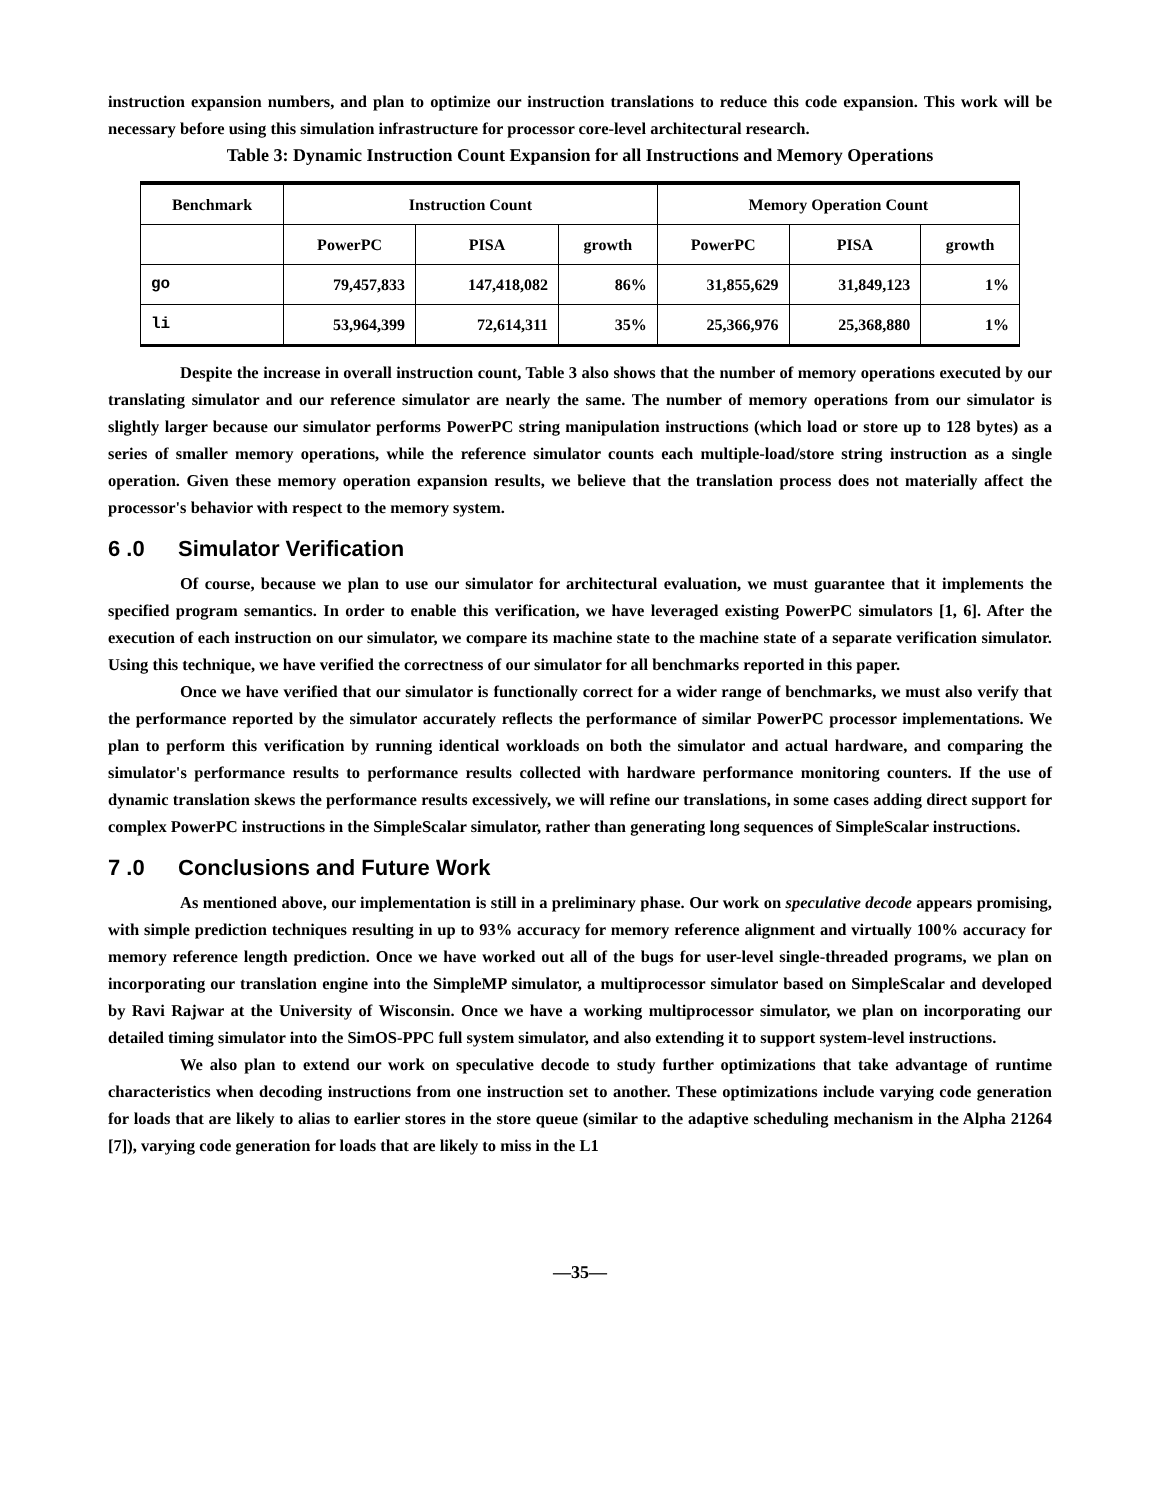instruction expansion numbers, and plan to optimize our instruction translations to reduce this code expansion. This work will be necessary before using this simulation infrastructure for processor core-level architectural research.
Table 3: Dynamic Instruction Count Expansion for all Instructions and Memory Operations
| Benchmark | Instruction Count | | | Memory Operation Count | | |
| --- | --- | --- | --- | --- | --- | --- |
| | PowerPC | PISA | growth | PowerPC | PISA | growth |
| go | 79,457,833 | 147,418,082 | 86% | 31,855,629 | 31,849,123 | 1% |
| li | 53,964,399 | 72,614,311 | 35% | 25,366,976 | 25,368,880 | 1% |
Despite the increase in overall instruction count, Table 3 also shows that the number of memory operations executed by our translating simulator and our reference simulator are nearly the same. The number of memory operations from our simulator is slightly larger because our simulator performs PowerPC string manipulation instructions (which load or store up to 128 bytes) as a series of smaller memory operations, while the reference simulator counts each multiple-load/store string instruction as a single operation. Given these memory operation expansion results, we believe that the translation process does not materially affect the processor's behavior with respect to the memory system.
6 .0 Simulator Verification
Of course, because we plan to use our simulator for architectural evaluation, we must guarantee that it implements the specified program semantics. In order to enable this verification, we have leveraged existing PowerPC simulators [1, 6]. After the execution of each instruction on our simulator, we compare its machine state to the machine state of a separate verification simulator. Using this technique, we have verified the correctness of our simulator for all benchmarks reported in this paper.
Once we have verified that our simulator is functionally correct for a wider range of benchmarks, we must also verify that the performance reported by the simulator accurately reflects the performance of similar PowerPC processor implementations. We plan to perform this verification by running identical workloads on both the simulator and actual hardware, and comparing the simulator's performance results to performance results collected with hardware performance monitoring counters. If the use of dynamic translation skews the performance results excessively, we will refine our translations, in some cases adding direct support for complex PowerPC instructions in the SimpleScalar simulator, rather than generating long sequences of SimpleScalar instructions.
7 .0 Conclusions and Future Work
As mentioned above, our implementation is still in a preliminary phase. Our work on speculative decode appears promising, with simple prediction techniques resulting in up to 93% accuracy for memory reference alignment and virtually 100% accuracy for memory reference length prediction. Once we have worked out all of the bugs for user-level single-threaded programs, we plan on incorporating our translation engine into the SimpleMP simulator, a multiprocessor simulator based on SimpleScalar and developed by Ravi Rajwar at the University of Wisconsin. Once we have a working multiprocessor simulator, we plan on incorporating our detailed timing simulator into the SimOS-PPC full system simulator, and also extending it to support system-level instructions.
We also plan to extend our work on speculative decode to study further optimizations that take advantage of runtime characteristics when decoding instructions from one instruction set to another. These optimizations include varying code generation for loads that are likely to alias to earlier stores in the store queue (similar to the adaptive scheduling mechanism in the Alpha 21264 [7]), varying code generation for loads that are likely to miss in the L1
—35—